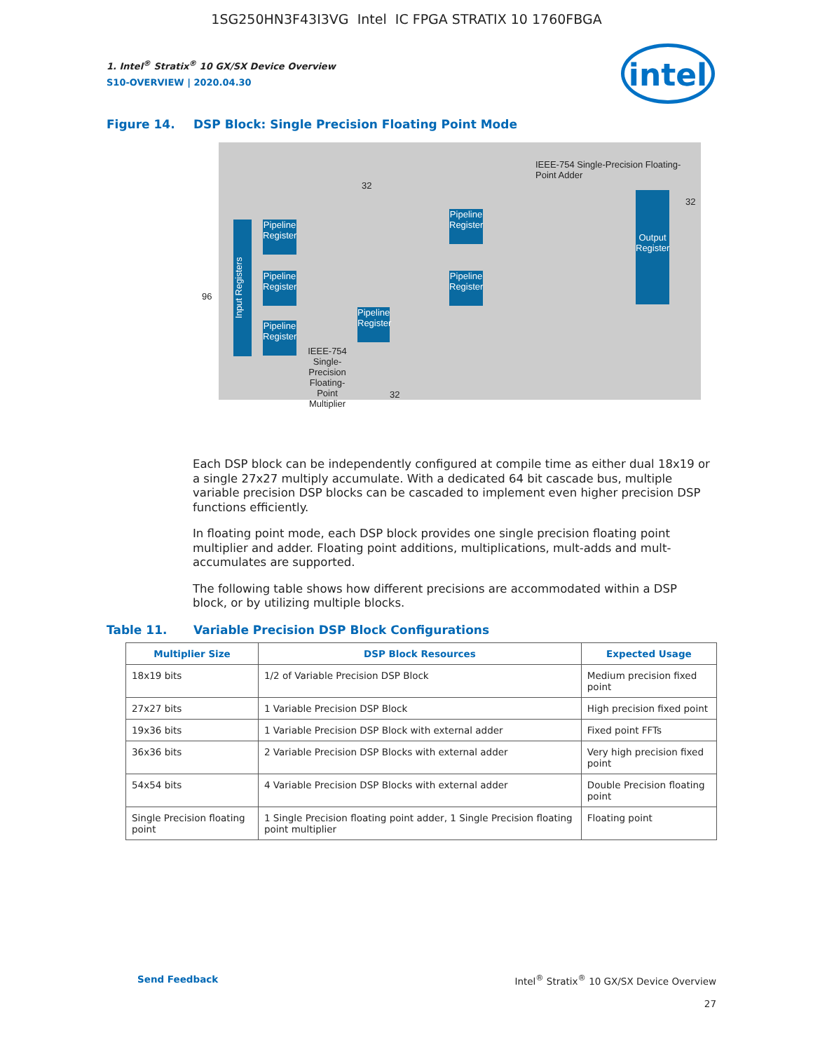1SG250HN3F43I3VG Intel IC FPGA STRATIX 10 1760FBGA
1. Intel<sup>®</sup> Stratix<sup>®</sup> 10 GX/SX Device Overview
S10-OVERVIEW | 2020.04.30
intel
Figure 14. DSP Block: Single Precision Floating Point Mode
Input Registers
Pipeline Register
Pipeline Register
Pipeline Register
Pipeline Register
Pipeline Register
Pipeline Register
Output Register
IEEE-754 Single-Precision Floating-Point Adder
IEEE-754 Single-Precision Floating-Point Multiplier
32
32
32
96
Each DSP block can be independently configured at compile time as either dual 18x19 or a single 27x27 multiply accumulate. With a dedicated 64 bit cascade bus, multiple variable precision DSP blocks can be cascaded to implement even higher precision DSP functions efficiently.
In floating point mode, each DSP block provides one single precision floating point multiplier and adder. Floating point additions, multiplications, mult-adds and mult-accumulates are supported.
The following table shows how different precisions are accommodated within a DSP block, or by utilizing multiple blocks.
Table 11. Variable Precision DSP Block Configurations
| Multiplier Size | DSP Block Resources | Expected Usage |
| --- | --- | --- |
| 18x19 bits | 1/2 of Variable Precision DSP Block | Medium precision fixed point |
| 27x27 bits | 1 Variable Precision DSP Block | High precision fixed point |
| 19x36 bits | 1 Variable Precision DSP Block with external adder | Fixed point FFTs |
| 36x36 bits | 2 Variable Precision DSP Blocks with external adder | Very high precision fixed point |
| 54x54 bits | 4 Variable Precision DSP Blocks with external adder | Double Precision floating point |
| Single Precision floating point | 1 Single Precision floating point adder, 1 Single Precision floating point multiplier | Floating point |
Send Feedback Intel<sup>®</sup> Stratix<sup>®</sup> 10 GX/SX Device Overview
27